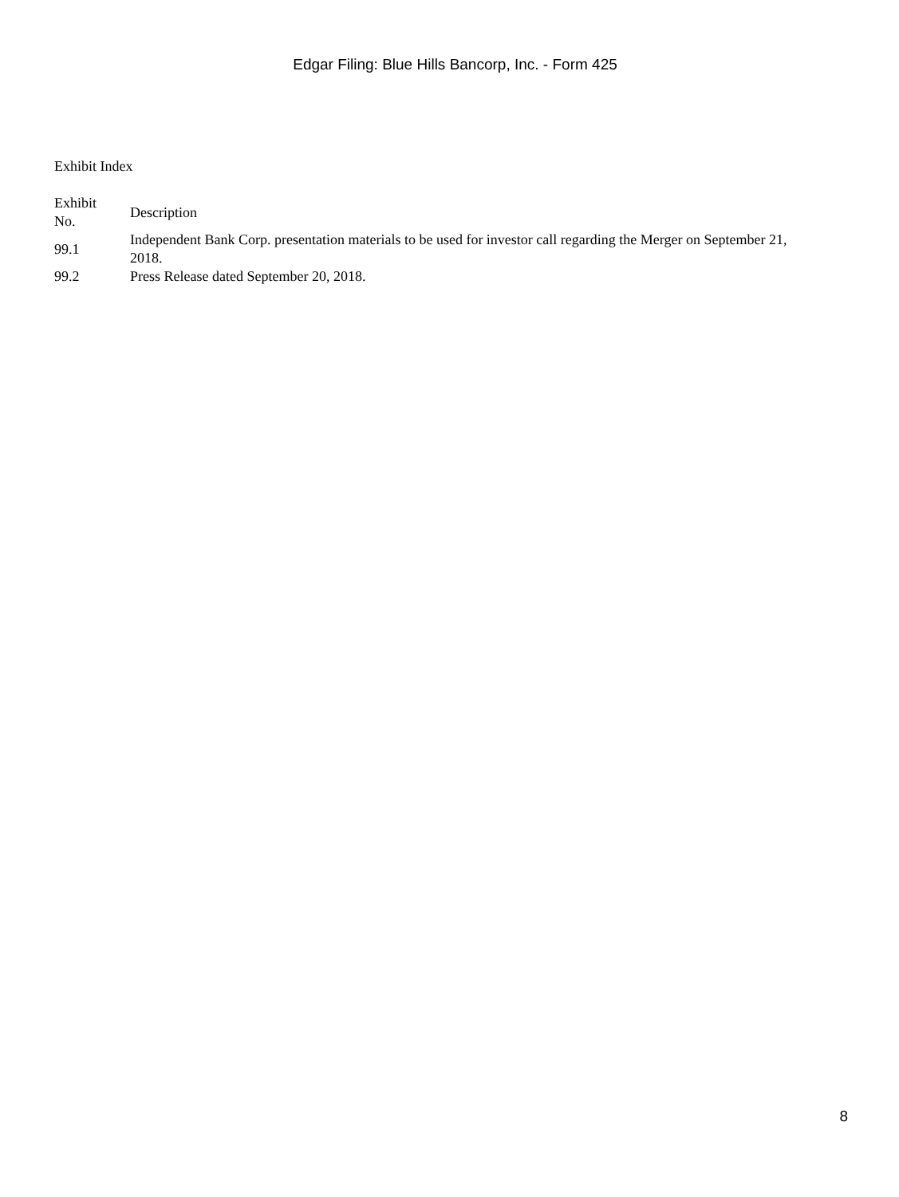Edgar Filing: Blue Hills Bancorp, Inc. - Form 425
Exhibit Index
| Exhibit No. | Description |
| --- | --- |
| 99.1 | Independent Bank Corp. presentation materials to be used for investor call regarding the Merger on September 21, 2018. |
| 99.2 | Press Release dated September 20, 2018. |
8